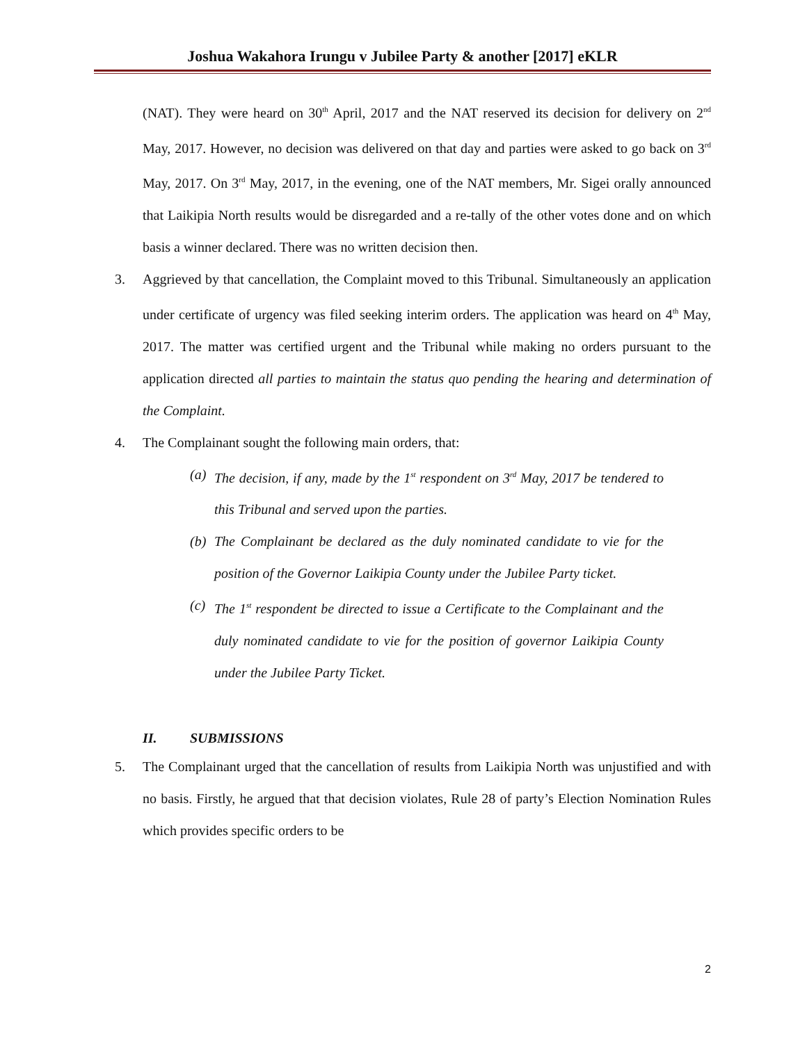Joshua Wakahora Irungu v Jubilee Party & another [2017] eKLR
(NAT). They were heard on 30<sup>th</sup> April, 2017 and the NAT reserved its decision for delivery on 2<sup>nd</sup> May, 2017. However, no decision was delivered on that day and parties were asked to go back on 3<sup>rd</sup> May, 2017. On 3<sup>rd</sup> May, 2017, in the evening, one of the NAT members, Mr. Sigei orally announced that Laikipia North results would be disregarded and a re-tally of the other votes done and on which basis a winner declared. There was no written decision then.
3. Aggrieved by that cancellation, the Complaint moved to this Tribunal. Simultaneously an application under certificate of urgency was filed seeking interim orders. The application was heard on 4<sup>th</sup> May, 2017. The matter was certified urgent and the Tribunal while making no orders pursuant to the application directed all parties to maintain the status quo pending the hearing and determination of the Complaint.
4. The Complainant sought the following main orders, that:
(a) The decision, if any, made by the 1<sup>st</sup> respondent on 3<sup>rd</sup> May, 2017 be tendered to this Tribunal and served upon the parties.
(b) The Complainant be declared as the duly nominated candidate to vie for the position of the Governor Laikipia County under the Jubilee Party ticket.
(c) The 1<sup>st</sup> respondent be directed to issue a Certificate to the Complainant and the duly nominated candidate to vie for the position of governor Laikipia County under the Jubilee Party Ticket.
II. SUBMISSIONS
5. The Complainant urged that the cancellation of results from Laikipia North was unjustified and with no basis. Firstly, he argued that that decision violates, Rule 28 of party’s Election Nomination Rules which provides specific orders to be
2